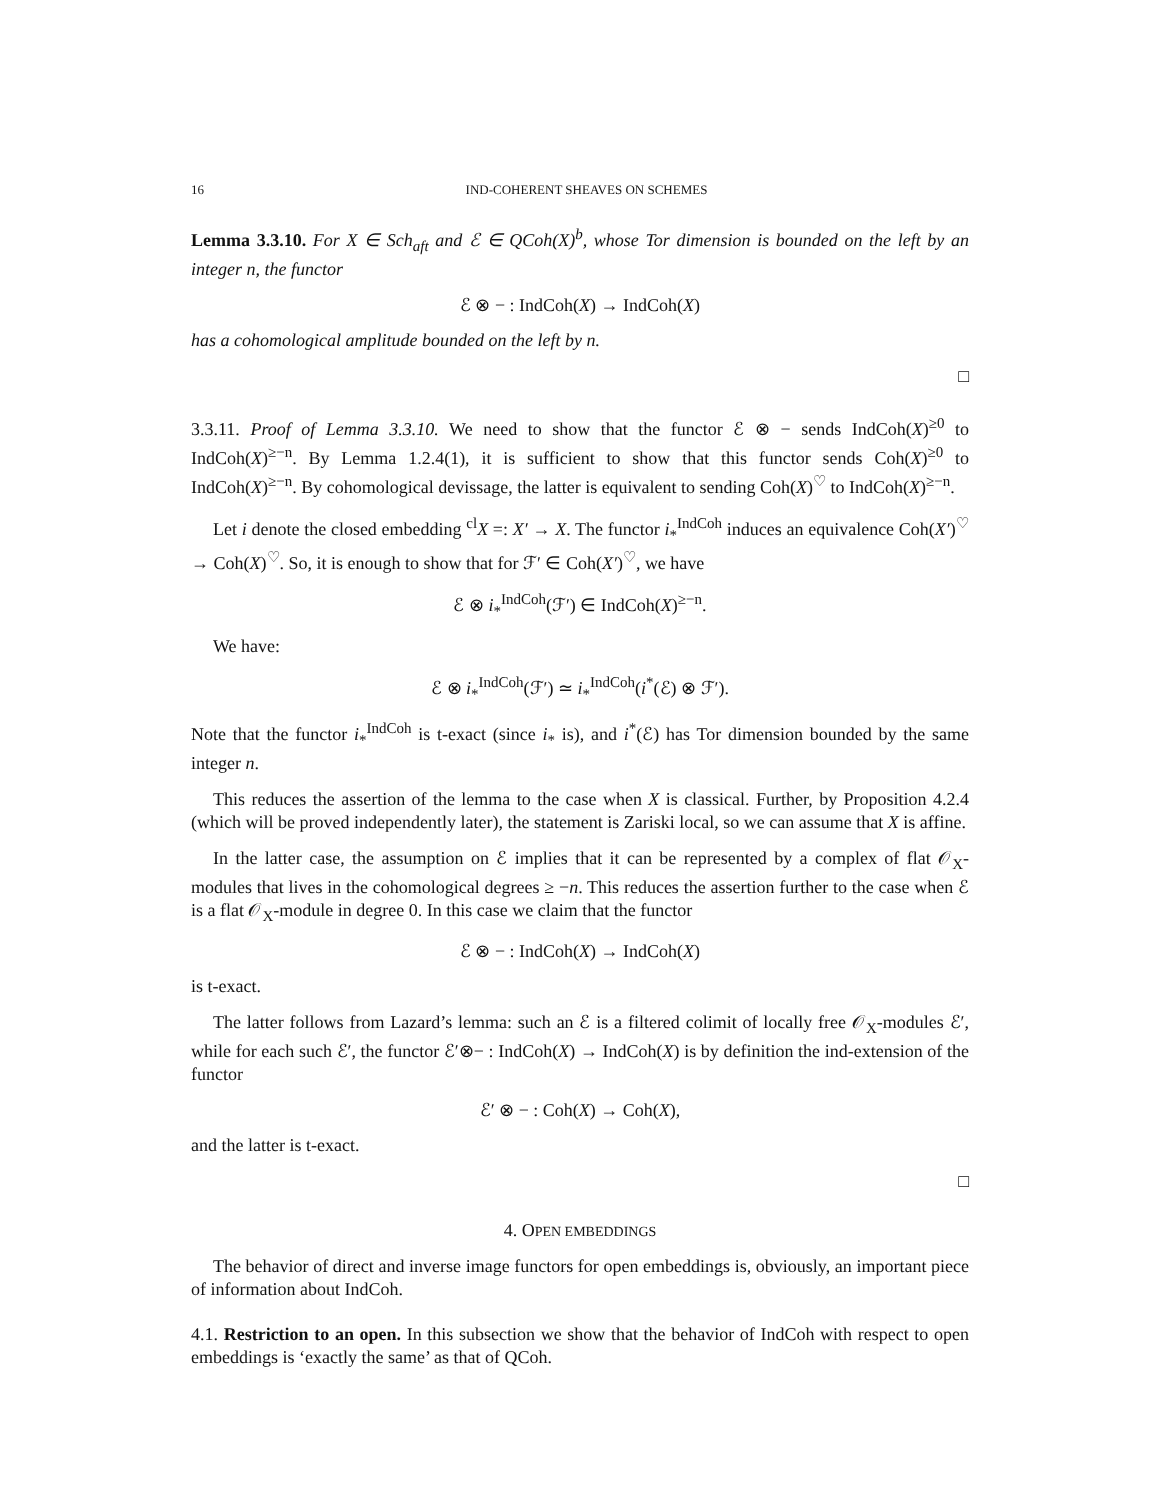16 IND-COHERENT SHEAVES ON SCHEMES
Lemma 3.3.10. For X ∈ Sch<sub>aft</sub> and ℰ ∈ QCoh(X)<sup>b</sup>, whose Tor dimension is bounded on the left by an integer n, the functor
ℰ ⊗ − : IndCoh(X) → IndCoh(X)
has a cohomological amplitude bounded on the left by n.
□
3.3.11. Proof of Lemma 3.3.10. We need to show that the functor ℰ ⊗ − sends IndCoh(X)<sup>≥0</sup> to IndCoh(X)<sup>≥−n</sup>. By Lemma 1.2.4(1), it is sufficient to show that this functor sends Coh(X)<sup>≥0</sup> to IndCoh(X)<sup>≥−n</sup>. By cohomological devissage, the latter is equivalent to sending Coh(X)<sup>♡</sup> to IndCoh(X)<sup>≥−n</sup>.
Let i denote the closed embedding <sup>cl</sup>X =: X′ → X. The functor i<sub>*</sub><sup>IndCoh</sup> induces an equivalence Coh(X′)<sup>♡</sup> → Coh(X)<sup>♡</sup>. So, it is enough to show that for ℱ′ ∈ Coh(X′)<sup>♡</sup>, we have
ℰ ⊗ i<sub>*</sub><sup>IndCoh</sup>(ℱ′) ∈ IndCoh(X)<sup>≥−n</sup>.
We have:
ℰ ⊗ i<sub>*</sub><sup>IndCoh</sup>(ℱ′) ≃ i<sub>*</sub><sup>IndCoh</sup>(i<sup>*</sup>(ℰ) ⊗ ℱ′).
Note that the functor i<sub>*</sub><sup>IndCoh</sup> is t-exact (since i<sub>*</sub> is), and i<sup>*</sup>(ℰ) has Tor dimension bounded by the same integer n.
This reduces the assertion of the lemma to the case when X is classical. Further, by Proposition 4.2.4 (which will be proved independently later), the statement is Zariski local, so we can assume that X is affine.
In the latter case, the assumption on ℰ implies that it can be represented by a complex of flat 𝒪<sub>X</sub>-modules that lives in the cohomological degrees ≥ −n. This reduces the assertion further to the case when ℰ is a flat 𝒪<sub>X</sub>-module in degree 0. In this case we claim that the functor
ℰ ⊗ − : IndCoh(X) → IndCoh(X)
is t-exact.
The latter follows from Lazard’s lemma: such an ℰ is a filtered colimit of locally free 𝒪<sub>X</sub>-modules ℰ′, while for each such ℰ′, the functor ℰ′⊗− : IndCoh(X) → IndCoh(X) is by definition the ind-extension of the functor
ℰ′ ⊗ − : Coh(X) → Coh(X),
and the latter is t-exact.
□
4. OPEN EMBEDDINGS
The behavior of direct and inverse image functors for open embeddings is, obviously, an important piece of information about IndCoh.
4.1. Restriction to an open. In this subsection we show that the behavior of IndCoh with respect to open embeddings is ‘exactly the same’ as that of QCoh.